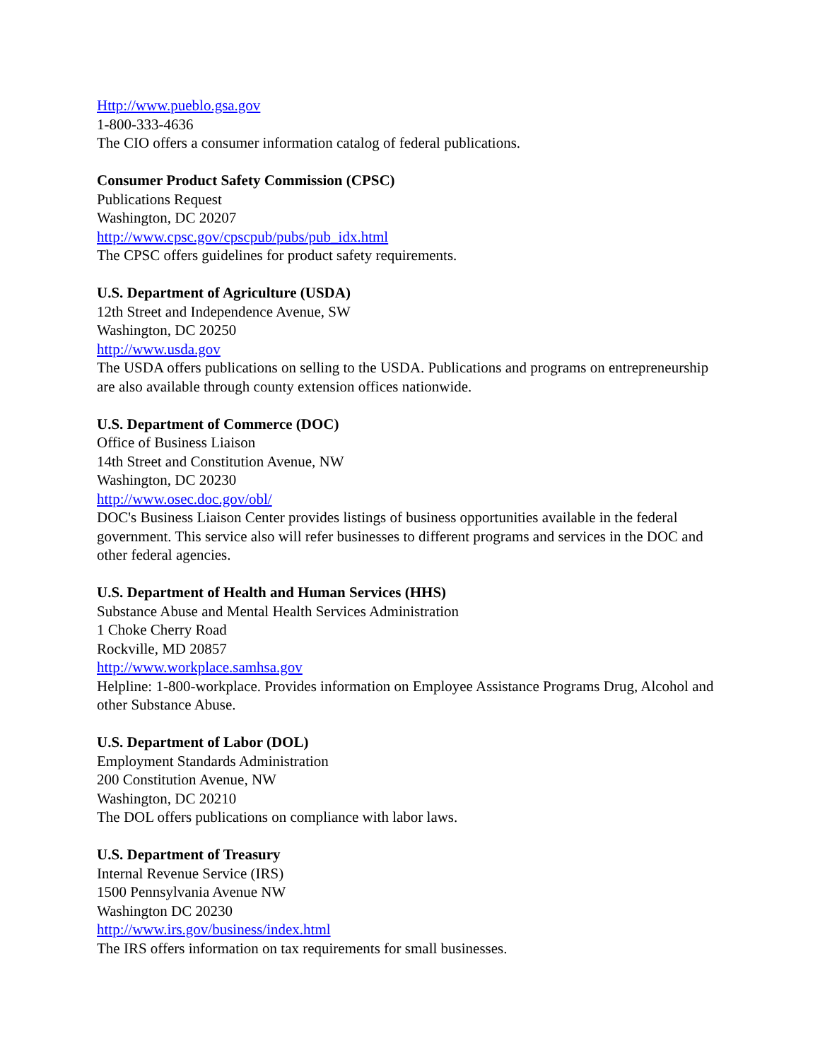Http://www.pueblo.gsa.gov
1-800-333-4636
The CIO offers a consumer information catalog of federal publications.
Consumer Product Safety Commission (CPSC)
Publications Request
Washington, DC 20207
http://www.cpsc.gov/cpscpub/pubs/pub_idx.html
The CPSC offers guidelines for product safety requirements.
U.S. Department of Agriculture (USDA)
12th Street and Independence Avenue, SW
Washington, DC 20250
http://www.usda.gov
The USDA offers publications on selling to the USDA. Publications and programs on entrepreneurship are also available through county extension offices nationwide.
U.S. Department of Commerce (DOC)
Office of Business Liaison
14th Street and Constitution Avenue, NW
Washington, DC 20230
http://www.osec.doc.gov/obl/
DOC's Business Liaison Center provides listings of business opportunities available in the federal government. This service also will refer businesses to different programs and services in the DOC and other federal agencies.
U.S. Department of Health and Human Services (HHS)
Substance Abuse and Mental Health Services Administration
1 Choke Cherry Road
Rockville, MD 20857
http://www.workplace.samhsa.gov
Helpline: 1-800-workplace. Provides information on Employee Assistance Programs Drug, Alcohol and other Substance Abuse.
U.S. Department of Labor (DOL)
Employment Standards Administration
200 Constitution Avenue, NW
Washington, DC 20210
The DOL offers publications on compliance with labor laws.
U.S. Department of Treasury
Internal Revenue Service (IRS)
1500 Pennsylvania Avenue NW
Washington DC 20230
http://www.irs.gov/business/index.html
The IRS offers information on tax requirements for small businesses.